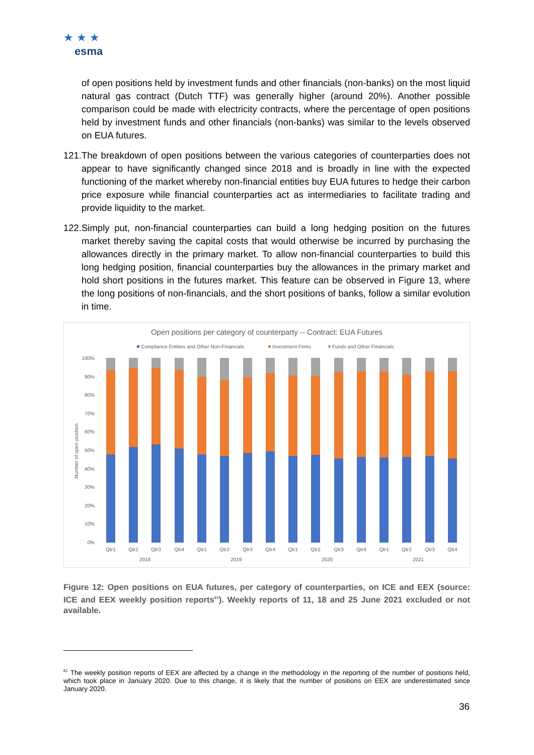★ ★ ★
esma
of open positions held by investment funds and other financials (non-banks) on the most liquid natural gas contract (Dutch TTF) was generally higher (around 20%). Another possible comparison could be made with electricity contracts, where the percentage of open positions held by investment funds and other financials (non-banks) was similar to the levels observed on EUA futures.
121. The breakdown of open positions between the various categories of counterparties does not appear to have significantly changed since 2018 and is broadly in line with the expected functioning of the market whereby non-financial entities buy EUA futures to hedge their carbon price exposure while financial counterparties act as intermediaries to facilitate trading and provide liquidity to the market.
122. Simply put, non-financial counterparties can build a long hedging position on the futures market thereby saving the capital costs that would otherwise be incurred by purchasing the allowances directly in the primary market. To allow non-financial counterparties to build this long hedging position, financial counterparties buy the allowances in the primary market and hold short positions in the futures market. This feature can be observed in Figure 13, where the long positions of non-financials, and the short positions of banks, follow a similar evolution in time.
Open positions per category of counterparty -- Contract: EUA Futures
Compliance Entities and Other Non-Financials
Investment Firms
Funds and Other Financials
Number of open position
100%
90%
80%
70%
60%
50%
40%
30%
20%
10%
0%
Qtr1
Qtr2
Qtr3
Qtr4
Qtr1
Qtr2
Qtr3
Qtr4
Qtr1
Qtr2
Qtr3
Qtr4
Qtr1
Qtr2
Qtr3
Qtr4
2018
2019
2020
2021
Figure 12: Open positions on EUA futures, per category of counterparties, on ICE and EEX (source: ICE and EEX weekly position reports<sup>61</sup>). Weekly reports of 11, 18 and 25 June 2021 excluded or not available.
<sup>61</sup> The weekly position reports of EEX are affected by a change in the methodology in the reporting of the number of positions held, which took place in January 2020. Due to this change, it is likely that the number of positions on EEX are underestimated since January 2020.
36